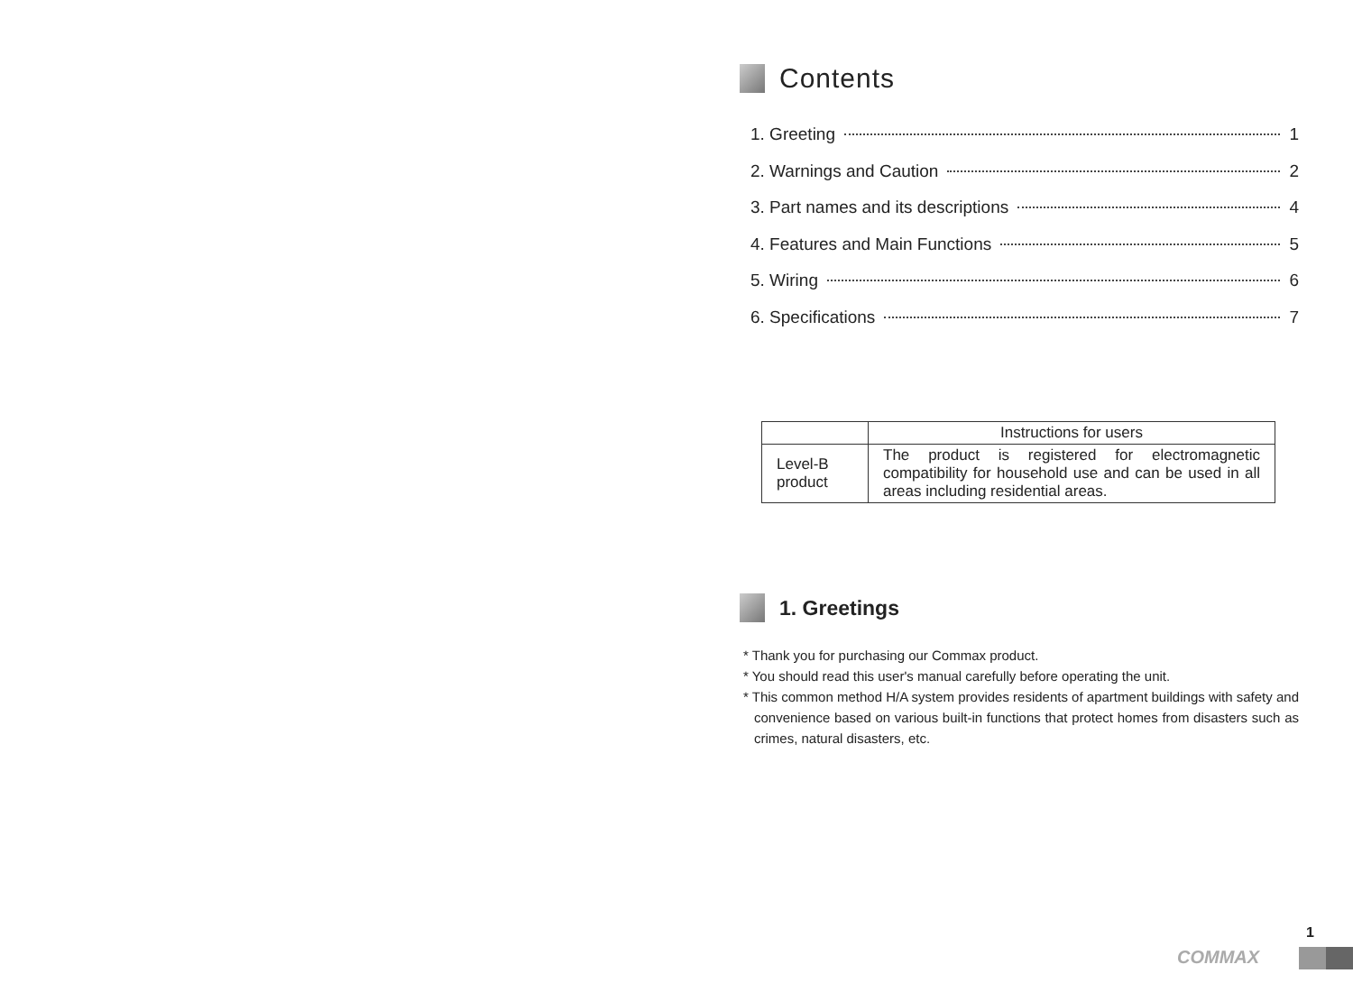Contents
1. Greeting 1
2. Warnings and Caution 2
3. Part names and its descriptions 4
4. Features and Main Functions 5
5. Wiring 6
6. Specifications 7
| | Instructions for users |
| --- | --- |
| Level-B product | The product is registered for electromagnetic compatibility for household use and can be used in all areas including residential areas. |
1. Greetings
* Thank you for purchasing our Commax product.
* You should read this user's manual carefully before operating the unit.
* This common method H/A system provides residents of apartment buildings with safety and convenience based on various built-in functions that protect homes from disasters such as crimes, natural disasters, etc.
1
COMMAX